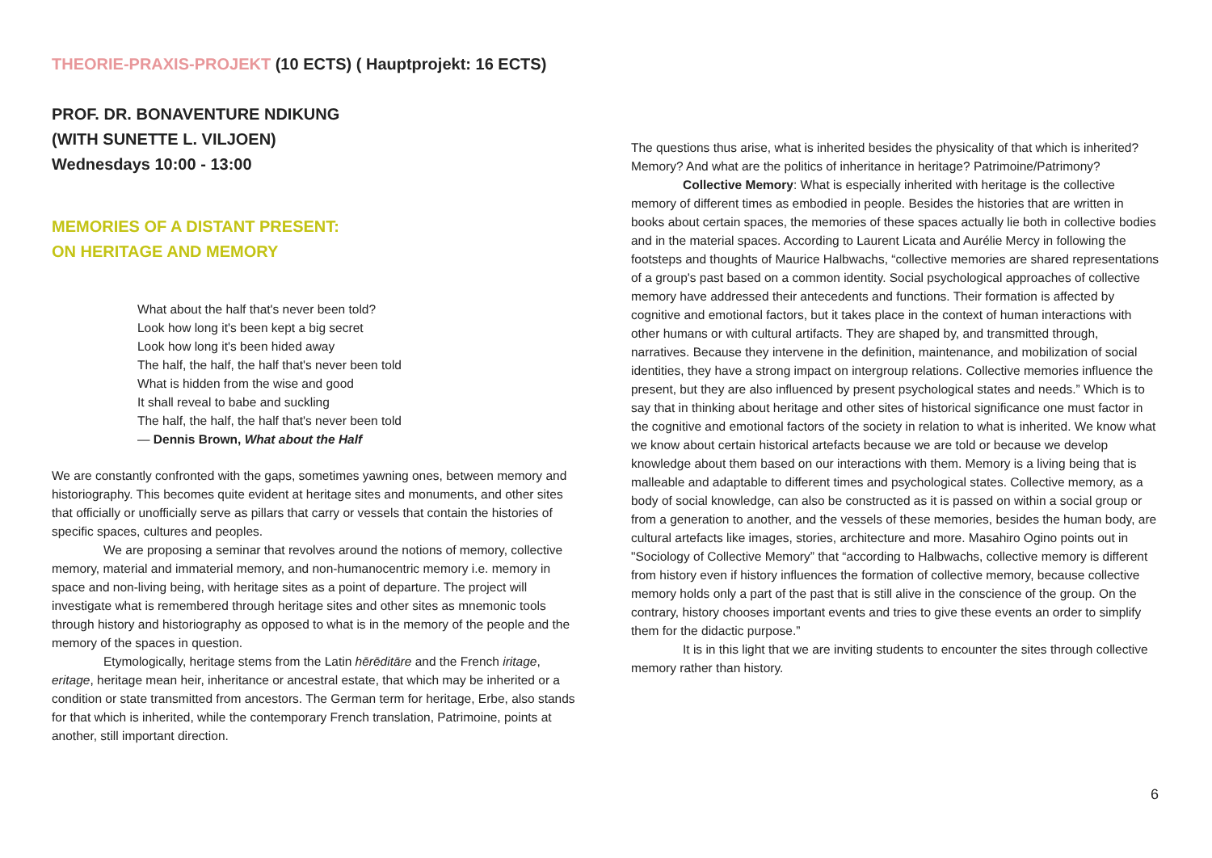THEORIE-PRAXIS-PROJEKT (10 ECTS) ( Hauptprojekt: 16 ECTS)
PROF. DR. BONAVENTURE NDIKUNG
(WITH SUNETTE L. VILJOEN)
Wednesdays 10:00 - 13:00
MEMORIES OF A DISTANT PRESENT:
ON HERITAGE AND MEMORY
What about the half that's never been told?
Look how long it's been kept a big secret
Look how long it's been hided away
The half, the half, the half that's never been told
What is hidden from the wise and good
It shall reveal to babe and suckling
The half, the half, the half that's never been told
— Dennis Brown, What about the Half
We are constantly confronted with the gaps, sometimes yawning ones, between memory and historiography. This becomes quite evident at heritage sites and monuments, and other sites that officially or unofficially serve as pillars that carry or vessels that contain the histories of specific spaces, cultures and peoples.
We are proposing a seminar that revolves around the notions of memory, collective memory, material and immaterial memory, and non-humanocentric memory i.e. memory in space and non-living being, with heritage sites as a point of departure. The project will investigate what is remembered through heritage sites and other sites as mnemonic tools through history and historiography as opposed to what is in the memory of the people and the memory of the spaces in question.
Etymologically, heritage stems from the Latin hērēditāre and the French iritage, eritage, heritage mean heir, inheritance or ancestral estate, that which may be inherited or a condition or state transmitted from ancestors. The German term for heritage, Erbe, also stands for that which is inherited, while the contemporary French translation, Patrimoine, points at another, still important direction.
The questions thus arise, what is inherited besides the physicality of that which is inherited? Memory? And what are the politics of inheritance in heritage? Patrimoine/Patrimony?
Collective Memory: What is especially inherited with heritage is the collective memory of different times as embodied in people. Besides the histories that are written in books about certain spaces, the memories of these spaces actually lie both in collective bodies and in the material spaces. According to Laurent Licata and Aurélie Mercy in following the footsteps and thoughts of Maurice Halbwachs, “collective memories are shared representations of a group's past based on a common identity. Social psychological approaches of collective memory have addressed their antecedents and functions. Their formation is affected by cognitive and emotional factors, but it takes place in the context of human interactions with other humans or with cultural artifacts. They are shaped by, and transmitted through, narratives. Because they intervene in the definition, maintenance, and mobilization of social identities, they have a strong impact on intergroup relations. Collective memories influence the present, but they are also influenced by present psychological states and needs.” Which is to say that in thinking about heritage and other sites of historical significance one must factor in the cognitive and emotional factors of the society in relation to what is inherited. We know what we know about certain historical artefacts because we are told or because we develop knowledge about them based on our interactions with them. Memory is a living being that is malleable and adaptable to different times and psychological states. Collective memory, as a body of social knowledge, can also be constructed as it is passed on within a social group or from a generation to another, and the vessels of these memories, besides the human body, are cultural artefacts like images, stories, architecture and more. Masahiro Ogino points out in "Sociology of Collective Memory” that “according to Halbwachs, collective memory is different from history even if history influences the formation of collective memory, because collective memory holds only a part of the past that is still alive in the conscience of the group. On the contrary, history chooses important events and tries to give these events an order to simplify them for the didactic purpose.”
It is in this light that we are inviting students to encounter the sites through collective memory rather than history.
6